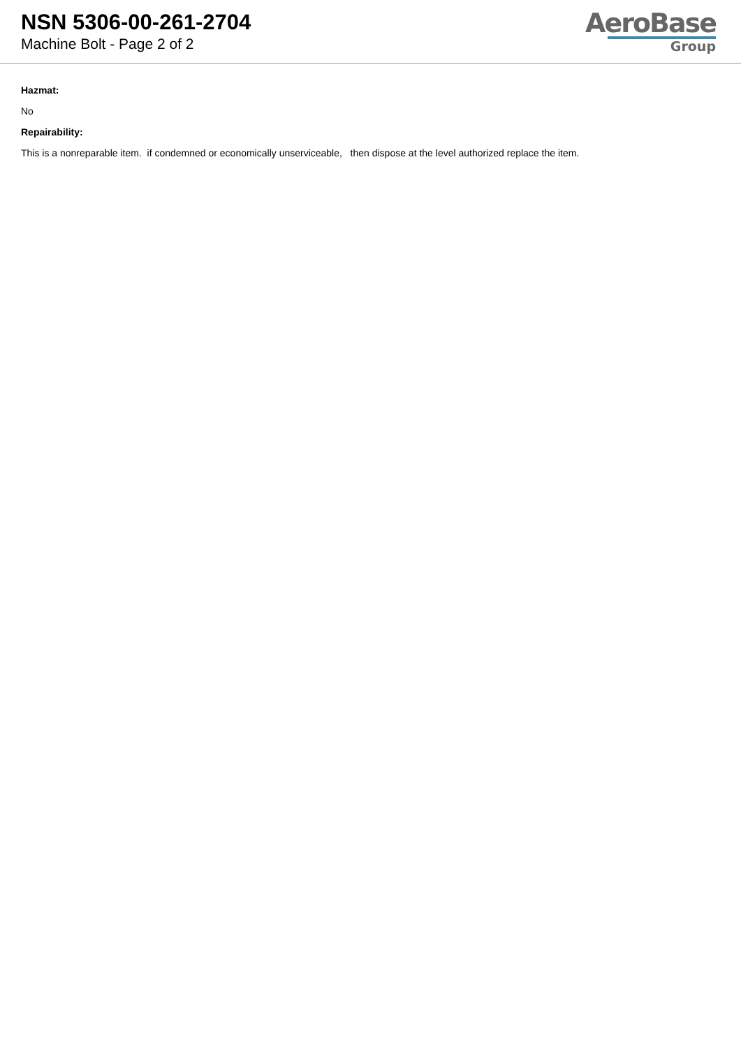NSN 5306-00-261-2704
Machine Bolt - Page 2 of 2
AeroBase
Group
Hazmat:
No
Repairability:
This is a nonreparable item. if condemned or economically unserviceable, then dispose at the level authorized replace the item.